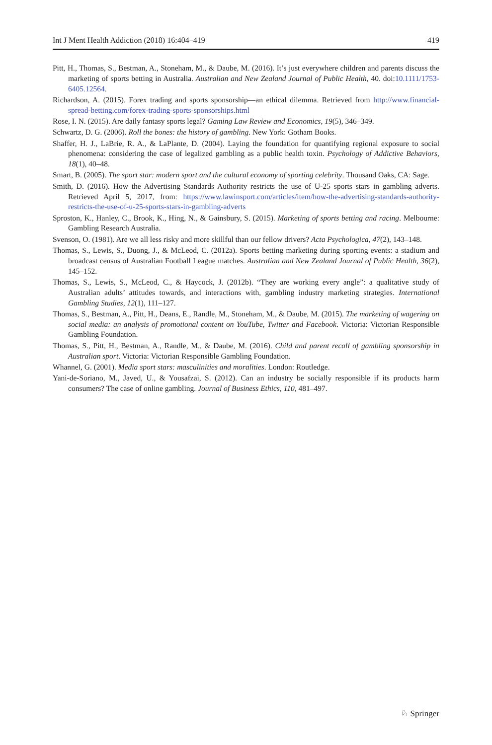Int J Ment Health Addiction (2018) 16:404–419 419
Pitt, H., Thomas, S., Bestman, A., Stoneham, M., & Daube, M. (2016). It’s just everywhere children and parents discuss the marketing of sports betting in Australia. Australian and New Zealand Journal of Public Health, 40. doi:10.1111/1753-6405.12564.
Richardson, A. (2015). Forex trading and sports sponsorship—an ethical dilemma. Retrieved from http://www.financial-spread-betting.com/forex-trading-sports-sponsorships.html
Rose, I. N. (2015). Are daily fantasy sports legal? Gaming Law Review and Economics, 19(5), 346–349.
Schwartz, D. G. (2006). Roll the bones: the history of gambling. New York: Gotham Books.
Shaffer, H. J., LaBrie, R. A., & LaPlante, D. (2004). Laying the foundation for quantifying regional exposure to social phenomena: considering the case of legalized gambling as a public health toxin. Psychology of Addictive Behaviors, 18(1), 40–48.
Smart, B. (2005). The sport star: modern sport and the cultural economy of sporting celebrity. Thousand Oaks, CA: Sage.
Smith, D. (2016). How the Advertising Standards Authority restricts the use of U-25 sports stars in gambling adverts. Retrieved April 5, 2017, from: https://www.lawinsport.com/articles/item/how-the-advertising-standards-authority-restricts-the-use-of-u-25-sports-stars-in-gambling-adverts
Sproston, K., Hanley, C., Brook, K., Hing, N., & Gainsbury, S. (2015). Marketing of sports betting and racing. Melbourne: Gambling Research Australia.
Svenson, O. (1981). Are we all less risky and more skillful than our fellow drivers? Acta Psychologica, 47(2), 143–148.
Thomas, S., Lewis, S., Duong, J., & McLeod, C. (2012a). Sports betting marketing during sporting events: a stadium and broadcast census of Australian Football League matches. Australian and New Zealand Journal of Public Health, 36(2), 145–152.
Thomas, S., Lewis, S., McLeod, C., & Haycock, J. (2012b). “They are working every angle”: a qualitative study of Australian adults’ attitudes towards, and interactions with, gambling industry marketing strategies. International Gambling Studies, 12(1), 111–127.
Thomas, S., Bestman, A., Pitt, H., Deans, E., Randle, M., Stoneham, M., & Daube, M. (2015). The marketing of wagering on social media: an analysis of promotional content on YouTube, Twitter and Facebook. Victoria: Victorian Responsible Gambling Foundation.
Thomas, S., Pitt, H., Bestman, A., Randle, M., & Daube, M. (2016). Child and parent recall of gambling sponsorship in Australian sport. Victoria: Victorian Responsible Gambling Foundation.
Whannel, G. (2001). Media sport stars: masculinities and moralities. London: Routledge.
Yani-de-Soriano, M., Javed, U., & Yousafzai, S. (2012). Can an industry be socially responsible if its products harm consumers? The case of online gambling. Journal of Business Ethics, 110, 481–497.
♘ Springer